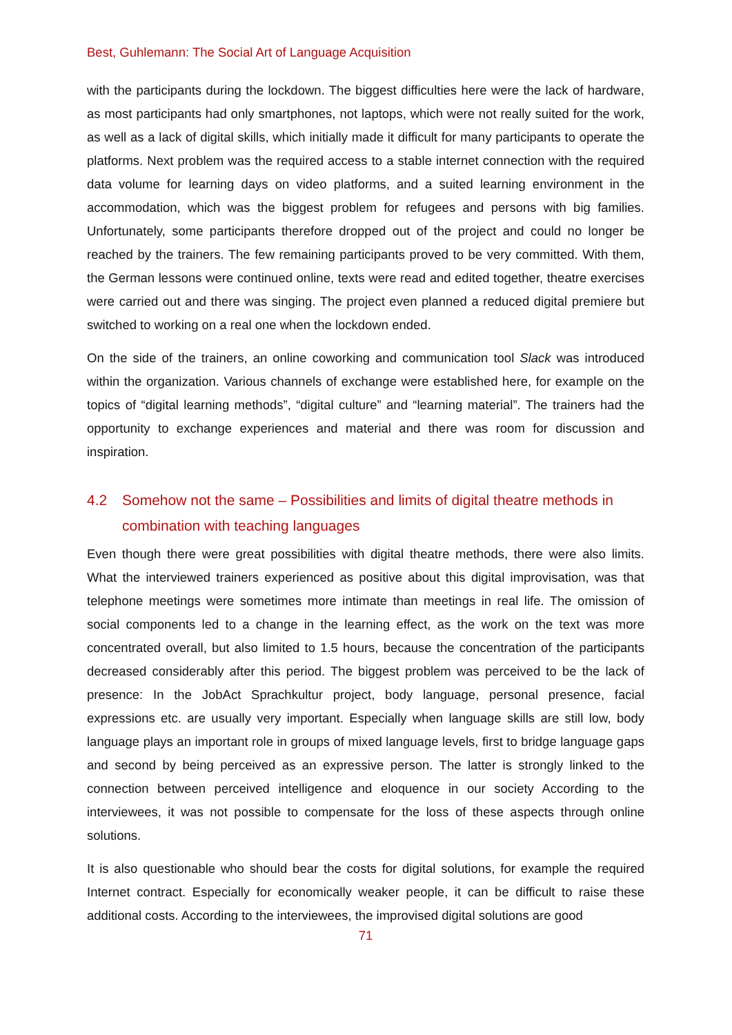Best, Guhlemann: The Social Art of Language Acquisition
with the participants during the lockdown. The biggest difficulties here were the lack of hardware, as most participants had only smartphones, not laptops, which were not really suited for the work, as well as a lack of digital skills, which initially made it difficult for many participants to operate the platforms. Next problem was the required access to a stable internet connection with the required data volume for learning days on video platforms, and a suited learning environment in the accommodation, which was the biggest problem for refugees and persons with big families. Unfortunately, some participants therefore dropped out of the project and could no longer be reached by the trainers. The few remaining participants proved to be very committed. With them, the German lessons were continued online, texts were read and edited together, theatre exercises were carried out and there was singing. The project even planned a reduced digital premiere but switched to working on a real one when the lockdown ended.
On the side of the trainers, an online coworking and communication tool Slack was introduced within the organization. Various channels of exchange were established here, for example on the topics of “digital learning methods”, “digital culture” and “learning material”. The trainers had the opportunity to exchange experiences and material and there was room for discussion and inspiration.
4.2 Somehow not the same – Possibilities and limits of digital theatre methods in combination with teaching languages
Even though there were great possibilities with digital theatre methods, there were also limits. What the interviewed trainers experienced as positive about this digital improvisation, was that telephone meetings were sometimes more intimate than meetings in real life. The omission of social components led to a change in the learning effect, as the work on the text was more concentrated overall, but also limited to 1.5 hours, because the concentration of the participants decreased considerably after this period. The biggest problem was perceived to be the lack of presence: In the JobAct Sprachkultur project, body language, personal presence, facial expressions etc. are usually very important. Especially when language skills are still low, body language plays an important role in groups of mixed language levels, first to bridge language gaps and second by being perceived as an expressive person. The latter is strongly linked to the connection between perceived intelligence and eloquence in our society According to the interviewees, it was not possible to compensate for the loss of these aspects through online solutions.
It is also questionable who should bear the costs for digital solutions, for example the required Internet contract. Especially for economically weaker people, it can be difficult to raise these additional costs. According to the interviewees, the improvised digital solutions are good
71